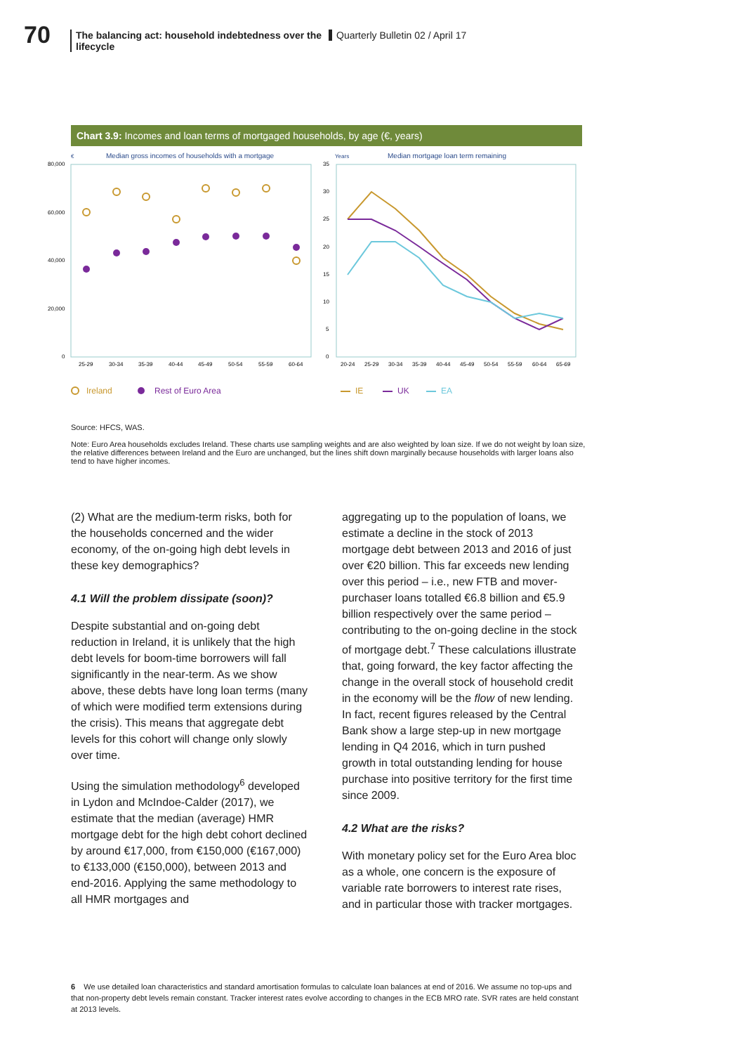70
The balancing act: household indebtedness over the lifecycle
Quarterly Bulletin 02 / April 17
Chart 3.9: Incomes and loan terms of mortgaged households, by age (€, years)
€
Median gross incomes of households with a mortgage
80,000
60,000
40,000
20,000
0
25-29
30-34
35-39
40-44
45-49
50-54
55-59
60-64
Years
Median mortgage loan term remaining
35
30
25
20
15
10
5
0
20-24
25-29
30-34
35-39
40-44
45-49
50-54
55-59
60-64
65-69
Ireland
Rest of Euro Area
IE
UK
EA
Source: HFCS, WAS.
Note: Euro Area households excludes Ireland. These charts use sampling weights and are also weighted by loan size. If we do not weight by loan size, the relative differences between Ireland and the Euro are unchanged, but the lines shift down marginally because households with larger loans also tend to have higher incomes.
(2) What are the medium-term risks, both for the households concerned and the wider economy, of the on-going high debt levels in these key demographics?
4.1 Will the problem dissipate (soon)?
Despite substantial and on-going debt reduction in Ireland, it is unlikely that the high debt levels for boom-time borrowers will fall significantly in the near-term. As we show above, these debts have long loan terms (many of which were modified term extensions during the crisis). This means that aggregate debt levels for this cohort will change only slowly over time.
Using the simulation methodology<sup>6</sup> developed in Lydon and McIndoe-Calder (2017), we estimate that the median (average) HMR mortgage debt for the high debt cohort declined by around €17,000, from €150,000 (€167,000) to €133,000 (€150,000), between 2013 and end-2016. Applying the same methodology to all HMR mortgages and
aggregating up to the population of loans, we estimate a decline in the stock of 2013 mortgage debt between 2013 and 2016 of just over €20 billion. This far exceeds new lending over this period – i.e., new FTB and mover-purchaser loans totalled €6.8 billion and €5.9 billion respectively over the same period – contributing to the on-going decline in the stock of mortgage debt.<sup>7</sup> These calculations illustrate that, going forward, the key factor affecting the change in the overall stock of household credit in the economy will be the flow of new lending. In fact, recent figures released by the Central Bank show a large step-up in new mortgage lending in Q4 2016, which in turn pushed growth in total outstanding lending for house purchase into positive territory for the first time since 2009.
4.2 What are the risks?
With monetary policy set for the Euro Area bloc as a whole, one concern is the exposure of variable rate borrowers to interest rate rises, and in particular those with tracker mortgages.
6 We use detailed loan characteristics and standard amortisation formulas to calculate loan balances at end of 2016. We assume no top-ups and that non-property debt levels remain constant. Tracker interest rates evolve according to changes in the ECB MRO rate. SVR rates are held constant at 2013 levels.